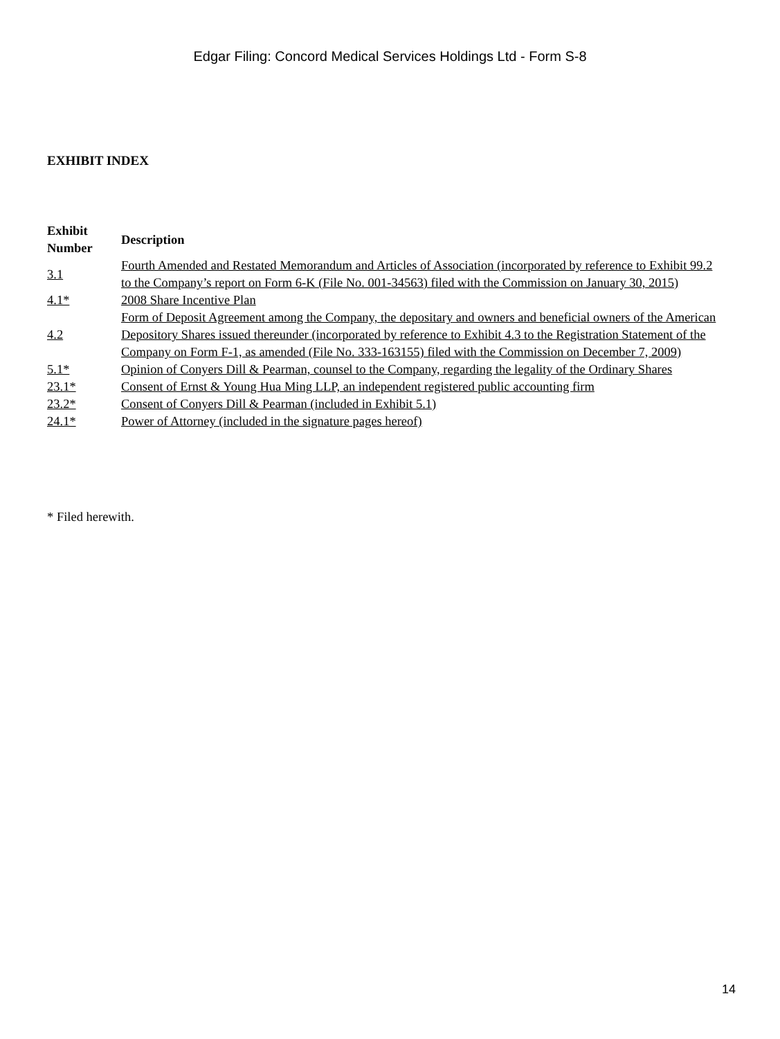Edgar Filing: Concord Medical Services Holdings Ltd - Form S-8
EXHIBIT INDEX
| Exhibit Number | Description |
| --- | --- |
| 3.1 | Fourth Amended and Restated Memorandum and Articles of Association (incorporated by reference to Exhibit 99.2 to the Company’s report on Form 6-K (File No. 001-34563) filed with the Commission on January 30, 2015) |
| 4.1* | 2008 Share Incentive Plan |
| 4.2 | Form of Deposit Agreement among the Company, the depositary and owners and beneficial owners of the American Depository Shares issued thereunder (incorporated by reference to Exhibit 4.3 to the Registration Statement of the Company on Form F-1, as amended (File No. 333-163155) filed with the Commission on December 7, 2009) |
| 5.1* | Opinion of Conyers Dill & Pearman, counsel to the Company, regarding the legality of the Ordinary Shares |
| 23.1* | Consent of Ernst & Young Hua Ming LLP, an independent registered public accounting firm |
| 23.2* | Consent of Conyers Dill & Pearman (included in Exhibit 5.1) |
| 24.1* | Power of Attorney (included in the signature pages hereof) |
* Filed herewith.
14